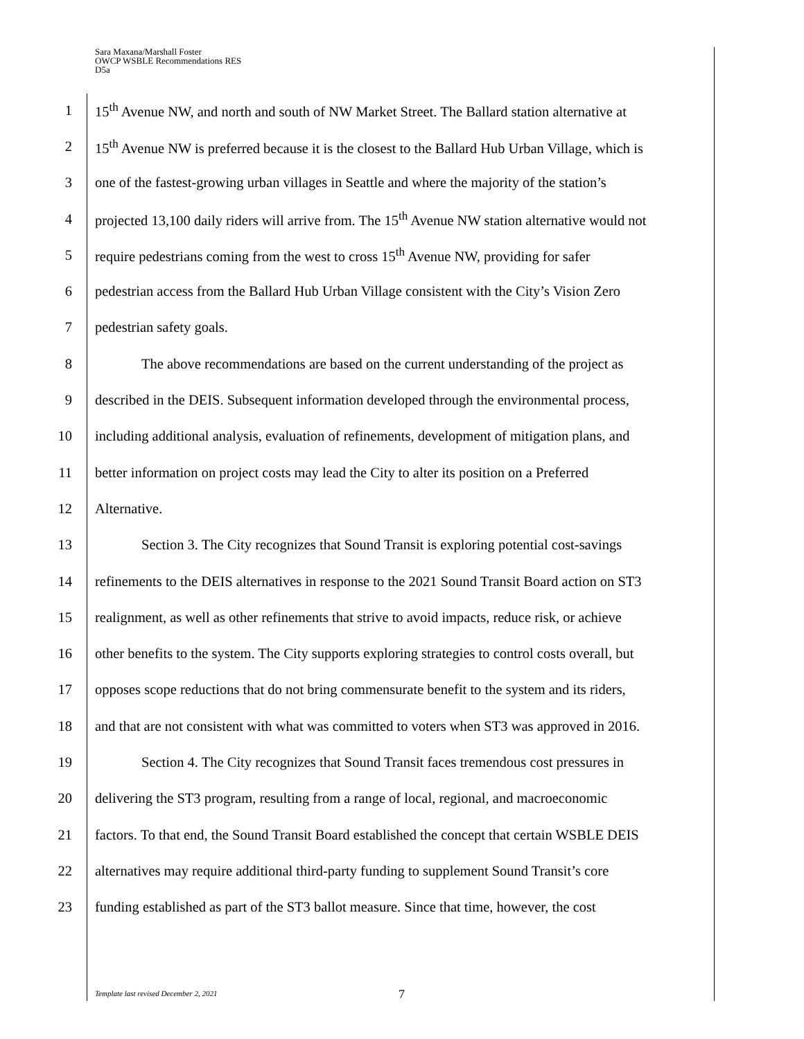Sara Maxana/Marshall Foster
OWCP WSBLE Recommendations RES
D5a
1 15<sup>th</sup> Avenue NW, and north and south of NW Market Street. The Ballard station alternative at
2 15<sup>th</sup> Avenue NW is preferred because it is the closest to the Ballard Hub Urban Village, which is
3 one of the fastest-growing urban villages in Seattle and where the majority of the station’s
4 projected 13,100 daily riders will arrive from. The 15<sup>th</sup> Avenue NW station alternative would not
5 require pedestrians coming from the west to cross 15<sup>th</sup> Avenue NW, providing for safer
6 pedestrian access from the Ballard Hub Urban Village consistent with the City’s Vision Zero
7 pedestrian safety goals.
8 The above recommendations are based on the current understanding of the project as
9 described in the DEIS. Subsequent information developed through the environmental process,
10 including additional analysis, evaluation of refinements, development of mitigation plans, and
11 better information on project costs may lead the City to alter its position on a Preferred
12 Alternative.
13 Section 3. The City recognizes that Sound Transit is exploring potential cost-savings
14 refinements to the DEIS alternatives in response to the 2021 Sound Transit Board action on ST3
15 realignment, as well as other refinements that strive to avoid impacts, reduce risk, or achieve
16 other benefits to the system. The City supports exploring strategies to control costs overall, but
17 opposes scope reductions that do not bring commensurate benefit to the system and its riders,
18 and that are not consistent with what was committed to voters when ST3 was approved in 2016.
19 Section 4. The City recognizes that Sound Transit faces tremendous cost pressures in
20 delivering the ST3 program, resulting from a range of local, regional, and macroeconomic
21 factors. To that end, the Sound Transit Board established the concept that certain WSBLE DEIS
22 alternatives may require additional third-party funding to supplement Sound Transit’s core
23 funding established as part of the ST3 ballot measure. Since that time, however, the cost
Template last revised December 2, 2021
7